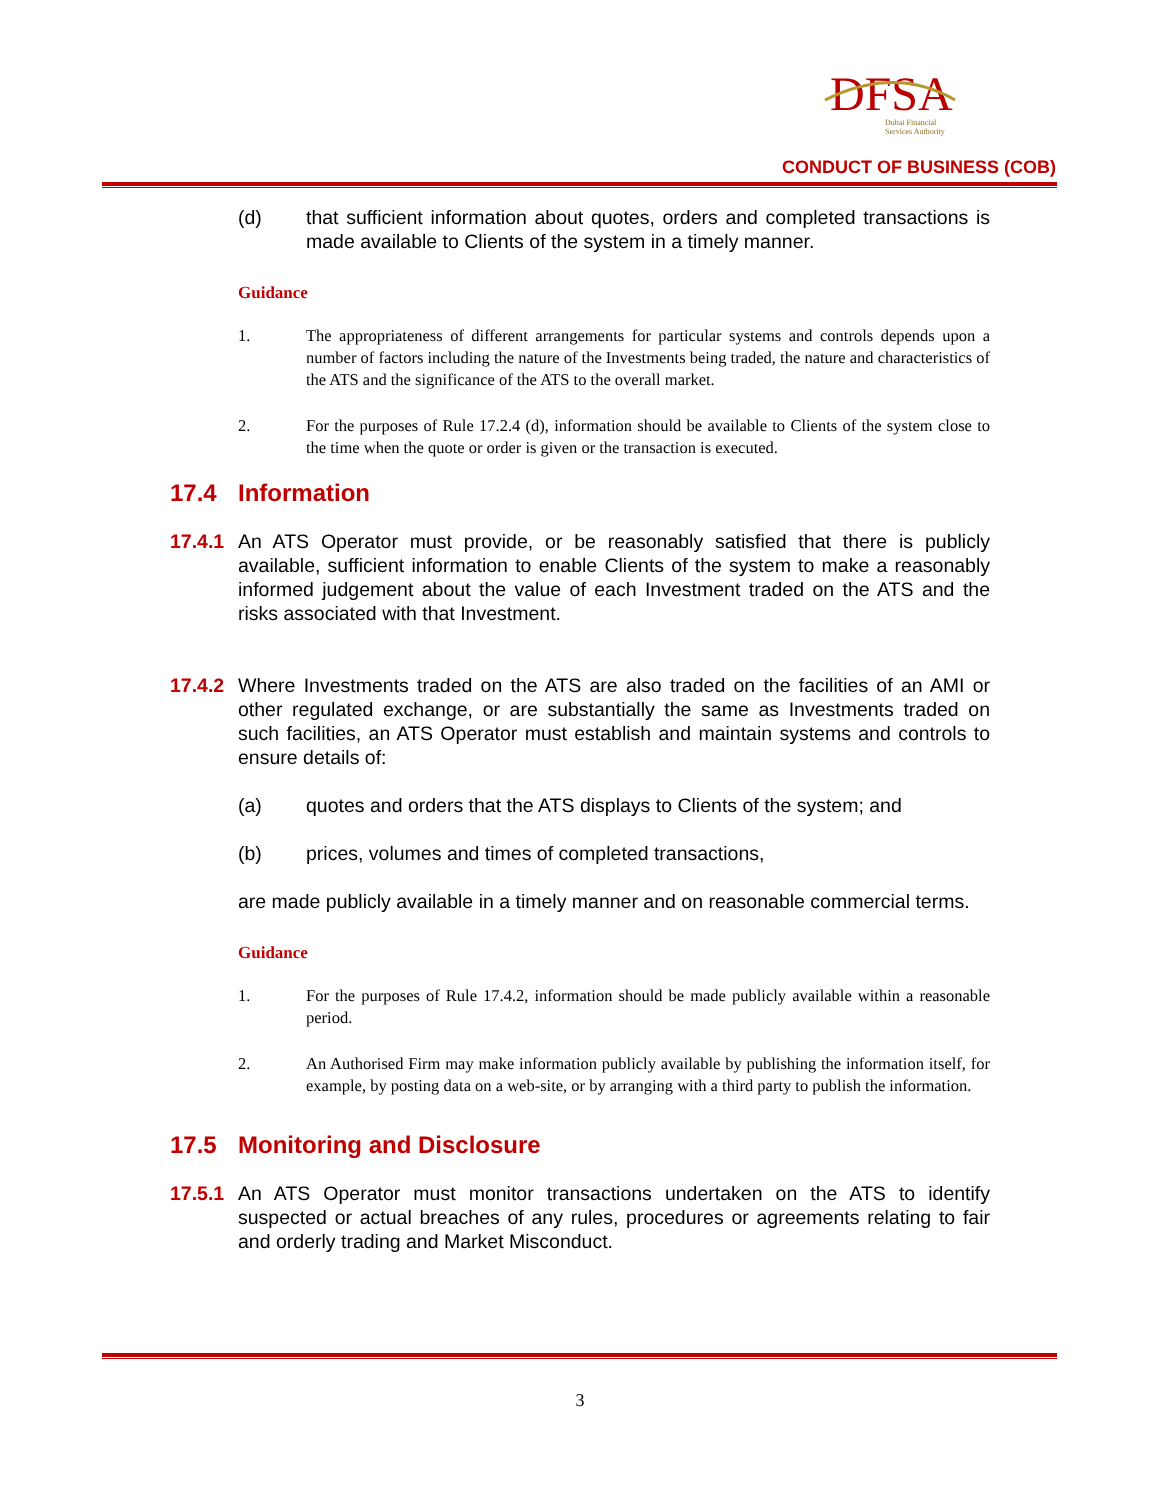DFSA
Dubai Financial
Services Authority
CONDUCT OF BUSINESS (COB)
(d) that sufficient information about quotes, orders and completed transactions is made available to Clients of the system in a timely manner.
Guidance
1. The appropriateness of different arrangements for particular systems and controls depends upon a number of factors including the nature of the Investments being traded, the nature and characteristics of the ATS and the significance of the ATS to the overall market.
2. For the purposes of Rule 17.2.4 (d), information should be available to Clients of the system close to the time when the quote or order is given or the transaction is executed.
17.4 Information
17.4.1
An ATS Operator must provide, or be reasonably satisfied that there is publicly available, sufficient information to enable Clients of the system to make a reasonably informed judgement about the value of each Investment traded on the ATS and the risks associated with that Investment.
17.4.2
Where Investments traded on the ATS are also traded on the facilities of an AMI or other regulated exchange, or are substantially the same as Investments traded on such facilities, an ATS Operator must establish and maintain systems and controls to ensure details of:
(a) quotes and orders that the ATS displays to Clients of the system; and
(b) prices, volumes and times of completed transactions,
are made publicly available in a timely manner and on reasonable commercial terms.
Guidance
1. For the purposes of Rule 17.4.2, information should be made publicly available within a reasonable period.
2. An Authorised Firm may make information publicly available by publishing the information itself, for example, by posting data on a web-site, or by arranging with a third party to publish the information.
17.5 Monitoring and Disclosure
17.5.1
An ATS Operator must monitor transactions undertaken on the ATS to identify suspected or actual breaches of any rules, procedures or agreements relating to fair and orderly trading and Market Misconduct.
3